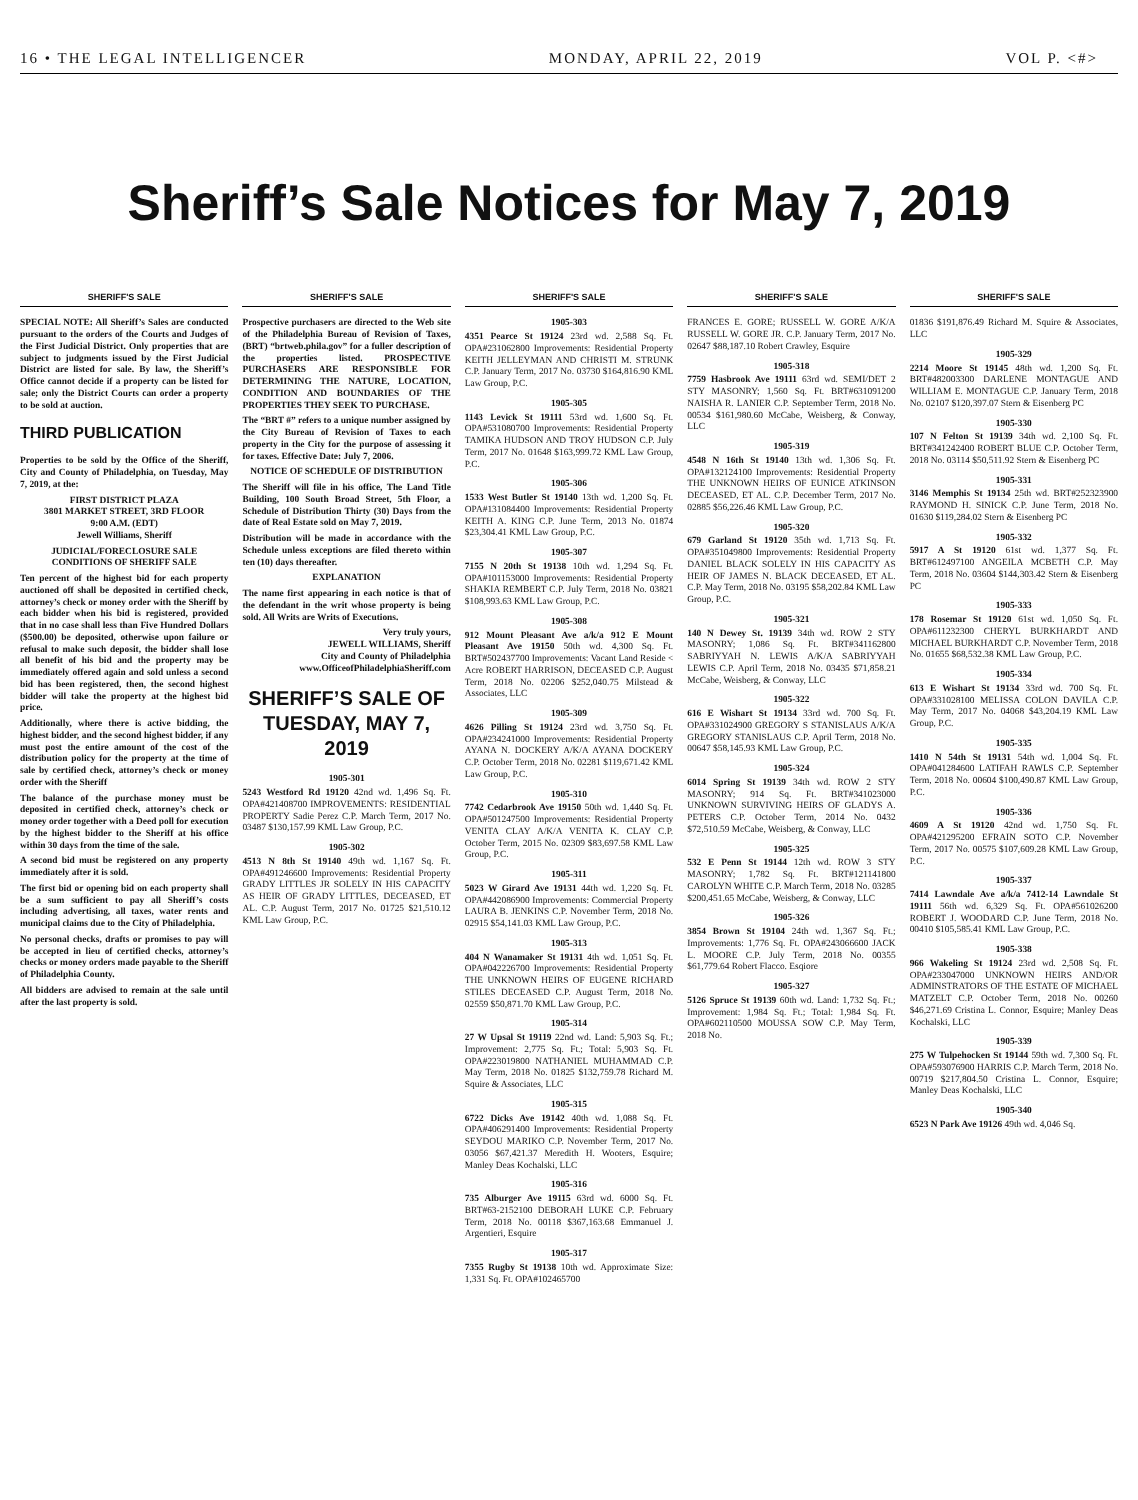16 • THE LEGAL INTELLIGENCER MONDAY, APRIL 22, 2019 VOL P. <#>
Sheriff’s Sale Notices for May 7, 2019
SHERIFF'S SALE
SPECIAL NOTE: All Sheriff’s Sales are conducted pursuant to the orders of the Courts and Judges of the First Judicial District. Only properties that are subject to judgments issued by the First Judicial District are listed for sale. By law, the Sheriff’s Office cannot decide if a property can be listed for sale; only the District Courts can order a property to be sold at auction.
THIRD PUBLICATION
Properties to be sold by the Office of the Sheriff, City and County of Philadelphia, on Tuesday, May 7, 2019, at the:
FIRST DISTRICT PLAZA
3801 MARKET STREET, 3RD FLOOR
9:00 A.M. (EDT)
Jewell Williams, Sheriff
JUDICIAL/FORECLOSURE SALE CONDITIONS OF SHERIFF SALE
Ten percent of the highest bid for each property auctioned off shall be deposited in certified check, attorney’s check or money order with the Sheriff by each bidder when his bid is registered, provided that in no case shall less than Five Hundred Dollars ($500.00) be deposited, otherwise upon failure or refusal to make such deposit, the bidder shall lose all benefit of his bid and the property may be immediately offered again and sold unless a second bid has been registered, then, the second highest bidder will take the property at the highest bid price.
Additionally, where there is active bidding, the highest bidder, and the second highest bidder, if any must post the entire amount of the cost of the distribution policy for the property at the time of sale by certified check, attorney’s check or money order with the Sheriff
The balance of the purchase money must be deposited in certified check, attorney’s check or money order together with a Deed poll for execution by the highest bidder to the Sheriff at his office within 30 days from the time of the sale.
A second bid must be registered on any property immediately after it is sold.
The first bid or opening bid on each property shall be a sum sufficient to pay all Sheriff’s costs including advertising, all taxes, water rents and municipal claims due to the City of Philadelphia.
No personal checks, drafts or promises to pay will be accepted in lieu of certified checks, attorney’s checks or money orders made payable to the Sheriff of Philadelphia County.
All bidders are advised to remain at the sale until after the last property is sold.
SHERIFF'S SALE
Prospective purchasers are directed to the Web site of the Philadelphia Bureau of Revision of Taxes, (BRT) “brtweb.phila.gov” for a fuller description of the properties listed. PROSPECTIVE PURCHASERS ARE RESPONSIBLE FOR DETERMINING THE NATURE, LOCATION, CONDITION AND BOUNDARIES OF THE PROPERTIES THEY SEEK TO PURCHASE.
The “BRT #” refers to a unique number assigned by the City Bureau of Revision of Taxes to each property in the City for the purpose of assessing it for taxes. Effective Date: July 7, 2006.
NOTICE OF SCHEDULE OF DISTRIBUTION
The Sheriff will file in his office, The Land Title Building, 100 South Broad Street, 5th Floor, a Schedule of Distribution Thirty (30) Days from the date of Real Estate sold on May 7, 2019.
Distribution will be made in accordance with the Schedule unless exceptions are filed thereto within ten (10) days thereafter.
EXPLANATION
The name first appearing in each notice is that of the defendant in the writ whose property is being sold. All Writs are Writs of Executions.
Very truly yours,
JEWELL WILLIAMS, Sheriff
City and County of Philadelphia
www.OfficeofPhiladelphiaSheriff.com
SHERIFF’S SALE OF TUESDAY, MAY 7, 2019
1905-301
5243 Westford Rd 19120 42nd wd. 1,496 Sq. Ft. OPA#421408700 IMPROVEMENTS: RESIDENTIAL PROPERTY Sadie Perez C.P. March Term, 2017 No. 03487 $130,157.99 KML Law Group, P.C.
1905-302
4513 N 8th St 19140 49th wd. 1,167 Sq. Ft. OPA#491246600 Improvements: Residential Property GRADY LITTLES JR SOLELY IN HIS CAPACITY AS HEIR OF GRADY LITTLES, DECEASED, ET AL. C.P. August Term, 2017 No. 01725 $21,510.12 KML Law Group, P.C.
SHERIFF'S SALE
1905-303
4351 Pearce St 19124 23rd wd. 2,588 Sq. Ft. OPA#231062800 Improvements: Residential Property KEITH JELLEYMAN AND CHRISTI M. STRUNK C.P. January Term, 2017 No. 03730 $164,816.90 KML Law Group, P.C.
1905-305
1143 Levick St 19111 53rd wd. 1,600 Sq. Ft. OPA#531080700 Improvements: Residential Property TAMIKA HUDSON AND TROY HUDSON C.P. July Term, 2017 No. 01648 $163,999.72 KML Law Group, P.C.
1905-306
1533 West Butler St 19140 13th wd. 1,200 Sq. Ft. OPA#131084400 Improvements: Residential Property KEITH A. KING C.P. June Term, 2013 No. 01874 $23,304.41 KML Law Group, P.C.
1905-307
7155 N 20th St 19138 10th wd. 1,294 Sq. Ft. OPA#101153000 Improvements: Residential Property SHAKIA REMBERT C.P. July Term, 2018 No. 03821 $108,993.63 KML Law Group, P.C.
1905-308
912 Mount Pleasant Ave a/k/a 912 E Mount Pleasant Ave 19150 50th wd. 4,300 Sq. Ft. BRT#502437700 Improvements: Vacant Land Reside < Acre ROBERT HARRISON, DECEASED C.P. August Term, 2018 No. 02206 $252,040.75 Milstead & Associates, LLC
1905-309
4626 Pilling St 19124 23rd wd. 3,750 Sq. Ft. OPA#234241000 Improvements: Residential Property AYANA N. DOCKERY A/K/A AYANA DOCKERY C.P. October Term, 2018 No. 02281 $119,671.42 KML Law Group, P.C.
1905-310
7742 Cedarbrook Ave 19150 50th wd. 1,440 Sq. Ft. OPA#501247500 Improvements: Residential Property VENITA CLAY A/K/A VENITA K. CLAY C.P. October Term, 2015 No. 02309 $83,697.58 KML Law Group, P.C.
1905-311
5023 W Girard Ave 19131 44th wd. 1,220 Sq. Ft. OPA#442086900 Improvements: Commercial Property LAURA B. JENKINS C.P. November Term, 2018 No. 02915 $54,141.03 KML Law Group, P.C.
1905-313
404 N Wanamaker St 19131 4th wd. 1,051 Sq. Ft. OPA#042226700 Improvements: Residential Property THE UNKNOWN HEIRS OF EUGENE RICHARD STILES DECEASED C.P. August Term, 2018 No. 02559 $50,871.70 KML Law Group, P.C.
1905-314
27 W Upsal St 19119 22nd wd. Land: 5,903 Sq. Ft.; Improvement: 2,775 Sq. Ft.; Total: 5,903 Sq. Ft. OPA#223019800 NATHANIEL MUHAMMAD C.P. May Term, 2018 No. 01825 $132,759.78 Richard M. Squire & Associates, LLC
1905-315
6722 Dicks Ave 19142 40th wd. 1,088 Sq. Ft. OPA#406291400 Improvements: Residential Property SEYDOU MARIKO C.P. November Term, 2017 No. 03056 $67,421.37 Meredith H. Wooters, Esquire; Manley Deas Kochalski, LLC
1905-316
735 Alburger Ave 19115 63rd wd. 6000 Sq. Ft. BRT#63-2152100 DEBORAH LUKE C.P. February Term, 2018 No. 00118 $367,163.68 Emmanuel J. Argentieri, Esquire
1905-317
7355 Rugby St 19138 10th wd. Approximate Size: 1,331 Sq. Ft. OPA#102465700
SHERIFF'S SALE
FRANCES E. GORE; RUSSELL W. GORE A/K/A RUSSELL W. GORE JR. C.P. January Term, 2017 No. 02647 $88,187.10 Robert Crawley, Esquire
1905-318
7759 Hasbrook Ave 19111 63rd wd. SEMI/DET 2 STY MASONRY; 1,560 Sq. Ft. BRT#631091200 NAISHA R. LANIER C.P. September Term, 2018 No. 00534 $161,980.60 McCabe, Weisberg, & Conway, LLC
1905-319
4548 N 16th St 19140 13th wd. 1,306 Sq. Ft. OPA#132124100 Improvements: Residential Property THE UNKNOWN HEIRS OF EUNICE ATKINSON DECEASED, ET AL. C.P. December Term, 2017 No. 02885 $56,226.46 KML Law Group, P.C.
1905-320
679 Garland St 19120 35th wd. 1,713 Sq. Ft. OPA#351049800 Improvements: Residential Property DANIEL BLACK SOLELY IN HIS CAPACITY AS HEIR OF JAMES N. BLACK DECEASED, ET AL. C.P. May Term, 2018 No. 03195 $58,202.84 KML Law Group, P.C.
1905-321
140 N Dewey St. 19139 34th wd. ROW 2 STY MASONRY; 1,086 Sq. Ft. BRT#341162800 SABRIYYAH N. LEWIS A/K/A SABRIYYAH LEWIS C.P. April Term, 2018 No. 03435 $71,858.21 McCabe, Weisberg, & Conway, LLC
1905-322
616 E Wishart St 19134 33rd wd. 700 Sq. Ft. OPA#331024900 GREGORY S STANISLAUS A/K/A GREGORY STANISLAUS C.P. April Term, 2018 No. 00647 $58,145.93 KML Law Group, P.C.
1905-324
6014 Spring St 19139 34th wd. ROW 2 STY MASONRY; 914 Sq. Ft. BRT#341023000 UNKNOWN SURVIVING HEIRS OF GLADYS A. PETERS C.P. October Term, 2014 No. 0432 $72,510.59 McCabe, Weisberg, & Conway, LLC
1905-325
532 E Penn St 19144 12th wd. ROW 3 STY MASONRY; 1,782 Sq. Ft. BRT#121141800 CAROLYN WHITE C.P. March Term, 2018 No. 03285 $200,451.65 McCabe, Weisberg, & Conway, LLC
1905-326
3854 Brown St 19104 24th wd. 1,367 Sq. Ft.; Improvements: 1,776 Sq. Ft. OPA#243066600 JACK L. MOORE C.P. July Term, 2018 No. 00355 $61,779.64 Robert Flacco. Esqiore
1905-327
5126 Spruce St 19139 60th wd. Land: 1,732 Sq. Ft.; Improvement: 1,984 Sq. Ft.; Total: 1,984 Sq. Ft. OPA#602110500 MOUSSA SOW C.P. May Term, 2018 No.
SHERIFF'S SALE
01836 $191,876.49 Richard M. Squire & Associates, LLC
1905-329
2214 Moore St 19145 48th wd. 1,200 Sq. Ft. BRT#482003300 DARLENE MONTAGUE AND WILLIAM E. MONTAGUE C.P. January Term, 2018 No. 02107 $120,397.07 Stern & Eisenberg PC
1905-330
107 N Felton St 19139 34th wd. 2,100 Sq. Ft. BRT#341242400 ROBERT BLUE C.P. October Term, 2018 No. 03114 $50,511.92 Stern & Eisenberg PC
1905-331
3146 Memphis St 19134 25th wd. BRT#252323900 RAYMOND H. SINICK C.P. June Term, 2018 No. 01630 $119,284.02 Stern & Eisenberg PC
1905-332
5917 A St 19120 61st wd. 1,377 Sq. Ft. BRT#612497100 ANGEILA MCBETH C.P. May Term, 2018 No. 03604 $144,303.42 Stern & Eisenberg PC
1905-333
178 Rosemar St 19120 61st wd. 1,050 Sq. Ft. OPA#611232300 CHERYL BURKHARDT AND MICHAEL BURKHARDT C.P. November Term, 2018 No. 01655 $68,532.38 KML Law Group, P.C.
1905-334
613 E Wishart St 19134 33rd wd. 700 Sq. Ft. OPA#331028100 MELISSA COLON DAVILA C.P. May Term, 2017 No. 04068 $43,204.19 KML Law Group, P.C.
1905-335
1410 N 54th St 19131 54th wd. 1,004 Sq. Ft. OPA#041284600 LATIFAH RAWLS C.P. September Term, 2018 No. 00604 $100,490.87 KML Law Group, P.C.
1905-336
4609 A St 19120 42nd wd. 1,750 Sq. Ft. OPA#421295200 EFRAIN SOTO C.P. November Term, 2017 No. 00575 $107,609.28 KML Law Group, P.C.
1905-337
7414 Lawndale Ave a/k/a 7412-14 Lawndale St 19111 56th wd. 6,329 Sq. Ft. OPA#561026200 ROBERT J. WOODARD C.P. June Term, 2018 No. 00410 $105,585.41 KML Law Group, P.C.
1905-338
966 Wakeling St 19124 23rd wd. 2,508 Sq. Ft. OPA#233047000 UNKNOWN HEIRS AND/OR ADMINSTRATORS OF THE ESTATE OF MICHAEL MATZELT C.P. October Term, 2018 No. 00260 $46,271.69 Cristina L. Connor, Esquire; Manley Deas Kochalski, LLC
1905-339
275 W Tulpehocken St 19144 59th wd. 7,300 Sq. Ft. OPA#593076900 HARRIS C.P. March Term, 2018 No. 00719 $217,804.50 Cristina L. Connor, Esquire; Manley Deas Kochalski, LLC
1905-340
6523 N Park Ave 19126 49th wd. 4,046 Sq.